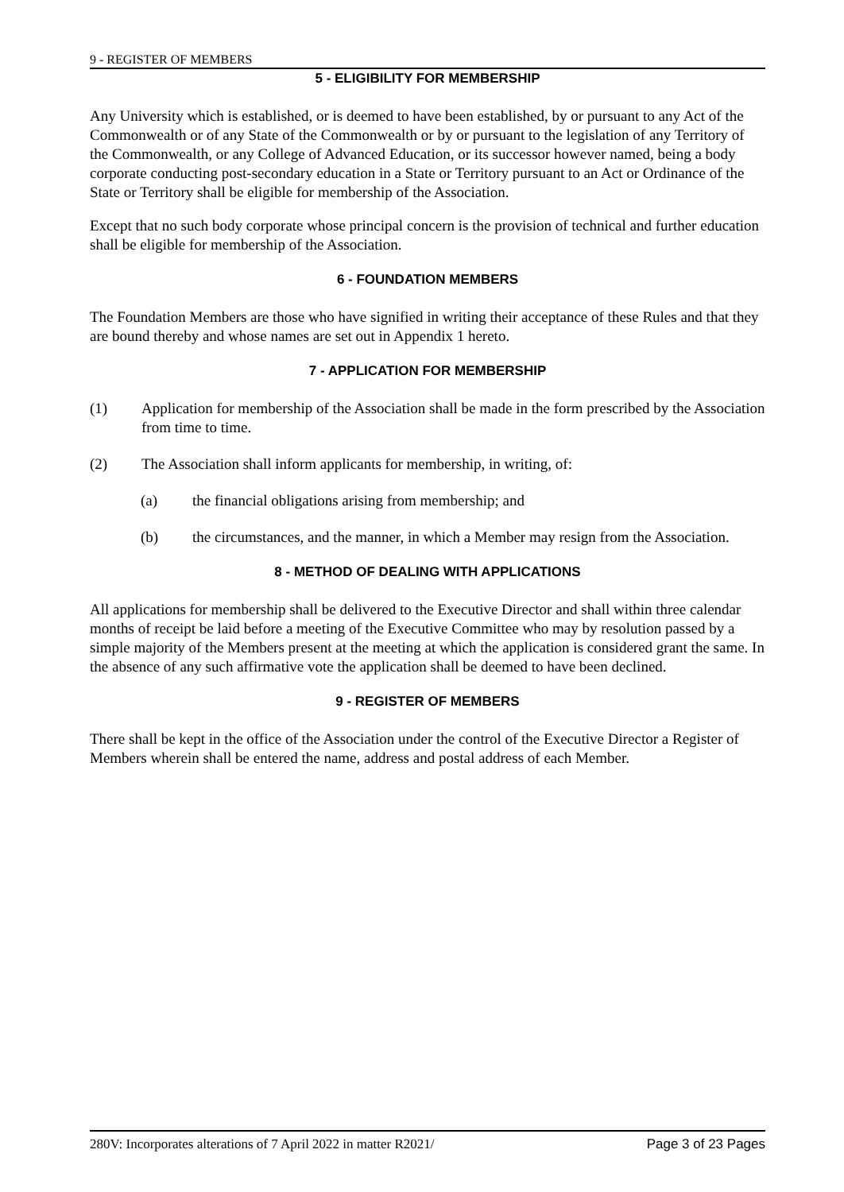9 - REGISTER OF MEMBERS
5 - ELIGIBILITY FOR MEMBERSHIP
Any University which is established, or is deemed to have been established, by or pursuant to any Act of the Commonwealth or of any State of the Commonwealth or by or pursuant to the legislation of any Territory of the Commonwealth, or any College of Advanced Education, or its successor however named, being a body corporate conducting post-secondary education in a State or Territory pursuant to an Act or Ordinance of the State or Territory shall be eligible for membership of the Association.
Except that no such body corporate whose principal concern is the provision of technical and further education shall be eligible for membership of the Association.
6 - FOUNDATION MEMBERS
The Foundation Members are those who have signified in writing their acceptance of these Rules and that they are bound thereby and whose names are set out in Appendix 1 hereto.
7 - APPLICATION FOR MEMBERSHIP
(1) Application for membership of the Association shall be made in the form prescribed by the Association from time to time.
(2) The Association shall inform applicants for membership, in writing, of:
(a) the financial obligations arising from membership; and
(b) the circumstances, and the manner, in which a Member may resign from the Association.
8 - METHOD OF DEALING WITH APPLICATIONS
All applications for membership shall be delivered to the Executive Director and shall within three calendar months of receipt be laid before a meeting of the Executive Committee who may by resolution passed by a simple majority of the Members present at the meeting at which the application is considered grant the same. In the absence of any such affirmative vote the application shall be deemed to have been declined.
9 - REGISTER OF MEMBERS
There shall be kept in the office of the Association under the control of the Executive Director a Register of Members wherein shall be entered the name, address and postal address of each Member.
280V: Incorporates alterations of 7 April 2022 in matter R2021/ Page 3 of 23 Pages